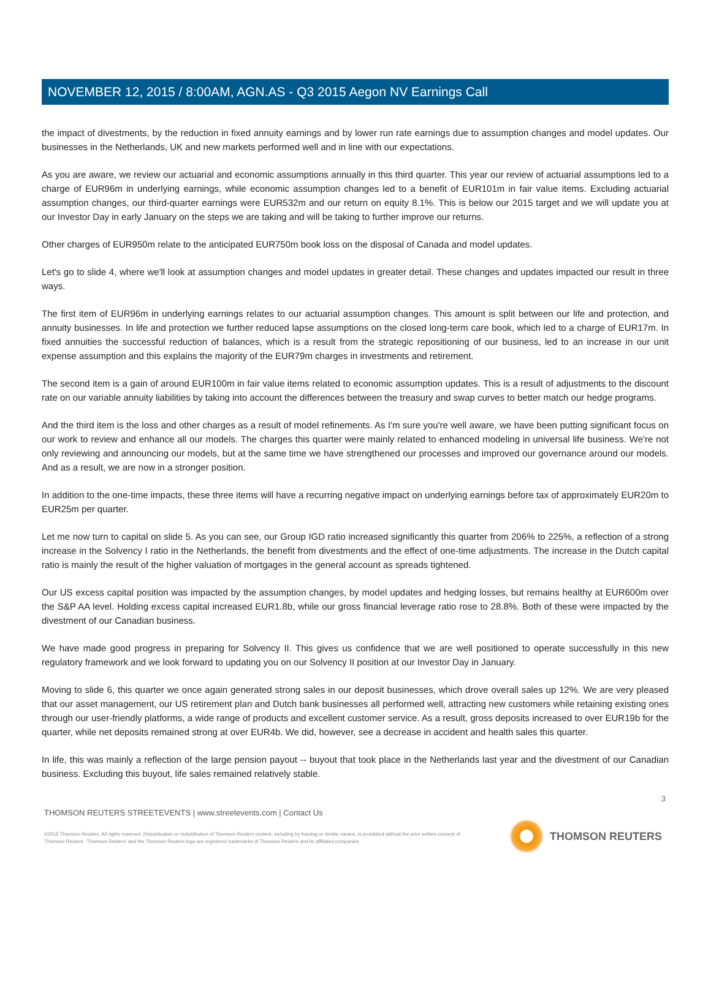NOVEMBER 12, 2015 / 8:00AM, AGN.AS - Q3 2015 Aegon NV Earnings Call
the impact of divestments, by the reduction in fixed annuity earnings and by lower run rate earnings due to assumption changes and model updates. Our businesses in the Netherlands, UK and new markets performed well and in line with our expectations.
As you are aware, we review our actuarial and economic assumptions annually in this third quarter. This year our review of actuarial assumptions led to a charge of EUR96m in underlying earnings, while economic assumption changes led to a benefit of EUR101m in fair value items. Excluding actuarial assumption changes, our third-quarter earnings were EUR532m and our return on equity 8.1%. This is below our 2015 target and we will update you at our Investor Day in early January on the steps we are taking and will be taking to further improve our returns.
Other charges of EUR950m relate to the anticipated EUR750m book loss on the disposal of Canada and model updates.
Let's go to slide 4, where we'll look at assumption changes and model updates in greater detail. These changes and updates impacted our result in three ways.
The first item of EUR96m in underlying earnings relates to our actuarial assumption changes. This amount is split between our life and protection, and annuity businesses. In life and protection we further reduced lapse assumptions on the closed long-term care book, which led to a charge of EUR17m. In fixed annuities the successful reduction of balances, which is a result from the strategic repositioning of our business, led to an increase in our unit expense assumption and this explains the majority of the EUR79m charges in investments and retirement.
The second item is a gain of around EUR100m in fair value items related to economic assumption updates. This is a result of adjustments to the discount rate on our variable annuity liabilities by taking into account the differences between the treasury and swap curves to better match our hedge programs.
And the third item is the loss and other charges as a result of model refinements. As I'm sure you're well aware, we have been putting significant focus on our work to review and enhance all our models. The charges this quarter were mainly related to enhanced modeling in universal life business. We're not only reviewing and announcing our models, but at the same time we have strengthened our processes and improved our governance around our models. And as a result, we are now in a stronger position.
In addition to the one-time impacts, these three items will have a recurring negative impact on underlying earnings before tax of approximately EUR20m to EUR25m per quarter.
Let me now turn to capital on slide 5. As you can see, our Group IGD ratio increased significantly this quarter from 206% to 225%, a reflection of a strong increase in the Solvency I ratio in the Netherlands, the benefit from divestments and the effect of one-time adjustments. The increase in the Dutch capital ratio is mainly the result of the higher valuation of mortgages in the general account as spreads tightened.
Our US excess capital position was impacted by the assumption changes, by model updates and hedging losses, but remains healthy at EUR600m over the S&P AA level. Holding excess capital increased EUR1.8b, while our gross financial leverage ratio rose to 28.8%. Both of these were impacted by the divestment of our Canadian business.
We have made good progress in preparing for Solvency II. This gives us confidence that we are well positioned to operate successfully in this new regulatory framework and we look forward to updating you on our Solvency II position at our Investor Day in January.
Moving to slide 6, this quarter we once again generated strong sales in our deposit businesses, which drove overall sales up 12%. We are very pleased that our asset management, our US retirement plan and Dutch bank businesses all performed well, attracting new customers while retaining existing ones through our user-friendly platforms, a wide range of products and excellent customer service. As a result, gross deposits increased to over EUR19b for the quarter, while net deposits remained strong at over EUR4b. We did, however, see a decrease in accident and health sales this quarter.
In life, this was mainly a reflection of the large pension payout -- buyout that took place in the Netherlands last year and the divestment of our Canadian business. Excluding this buyout, life sales remained relatively stable.
3
THOMSON REUTERS STREETEVENTS | www.streetevents.com | Contact Us
©2015 Thomson Reuters. All rights reserved. Republication or redistribution of Thomson Reuters content, including by framing or similar means, is prohibited without the prior written consent of Thomson Reuters. 'Thomson Reuters' and the Thomson Reuters logo are registered trademarks of Thomson Reuters and its affiliated companies.
THOMSON REUTERS